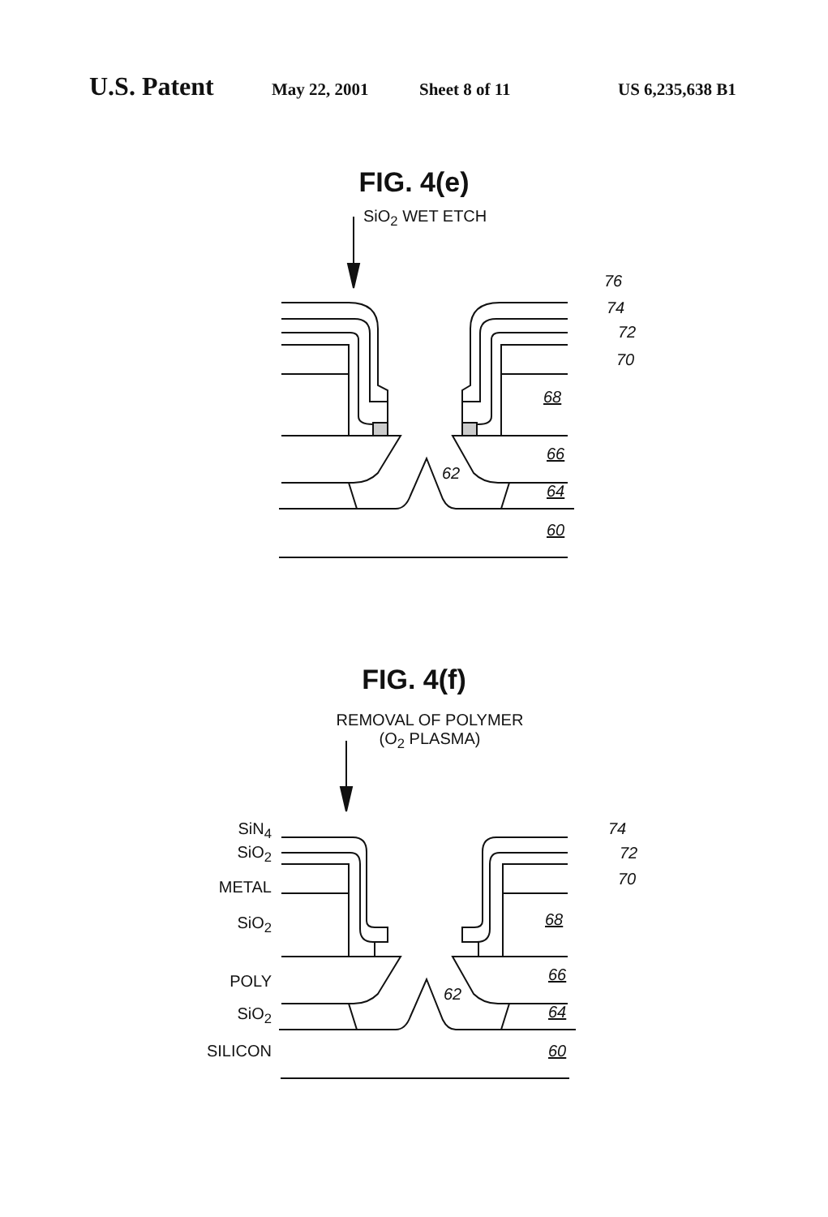U.S. Patent May 22, 2001 Sheet 8 of 11 US 6,235,638 B1
FIG. 4(e)
SiO<sub>2</sub> WET ETCH
76
74
72
70
68
66
62
64
60
FIG. 4(f)
REMOVAL OF POLYMER
(O<sub>2</sub> PLASMA)
SiN<sub>4</sub>
SiO<sub>2</sub>
METAL
SiO<sub>2</sub>
POLY
SiO<sub>2</sub>
SILICON
74
72
70
68
66
62
64
60